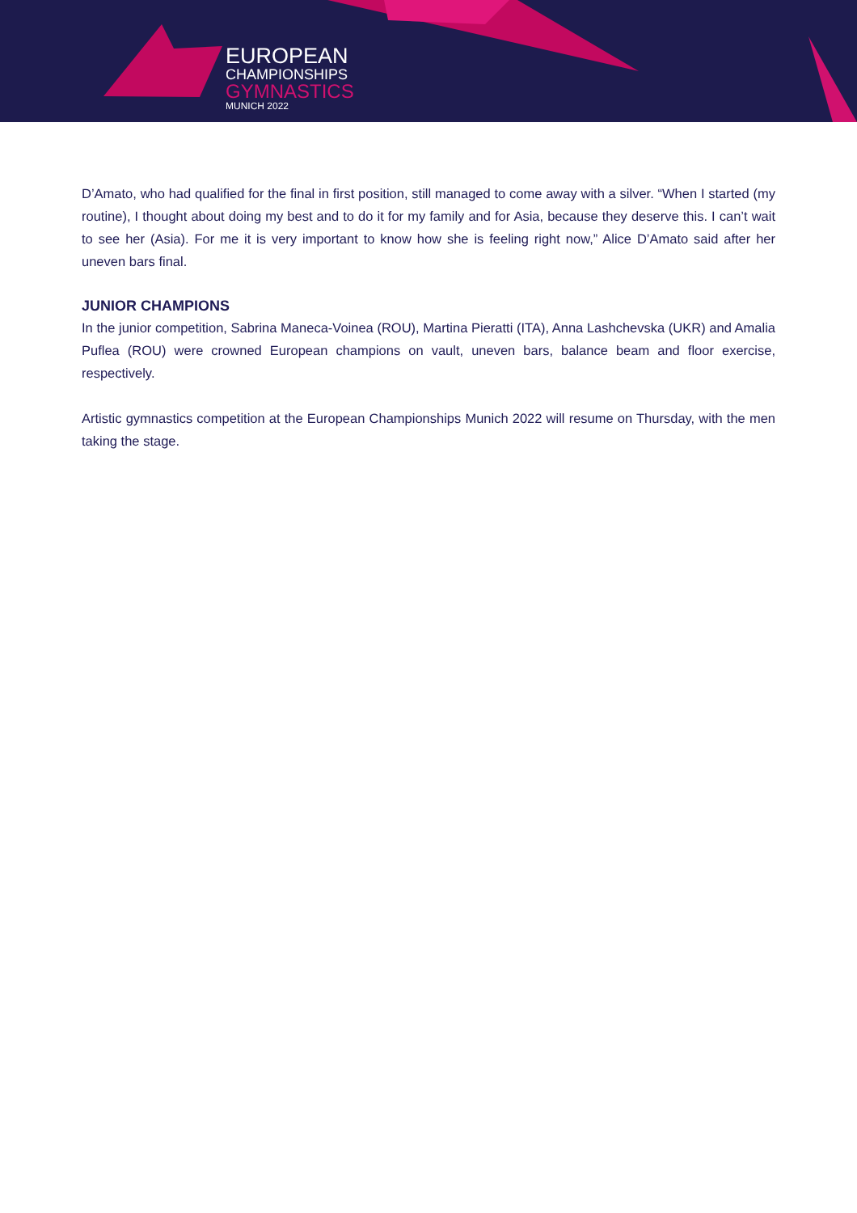EUROPEAN
CHAMPIONSHIPS
GYMNASTICS
MUNICH 2022
D’Amato, who had qualified for the final in first position, still managed to come away with a silver. “When I started (my routine), I thought about doing my best and to do it for my family and for Asia, because they deserve this. I can’t wait to see her (Asia). For me it is very important to know how she is feeling right now,” Alice D’Amato said after her uneven bars final.
JUNIOR CHAMPIONS
In the junior competition, Sabrina Maneca-Voinea (ROU), Martina Pieratti (ITA), Anna Lashchevska (UKR) and Amalia Puflea (ROU) were crowned European champions on vault, uneven bars, balance beam and floor exercise, respectively.
Artistic gymnastics competition at the European Championships Munich 2022 will resume on Thursday, with the men taking the stage.